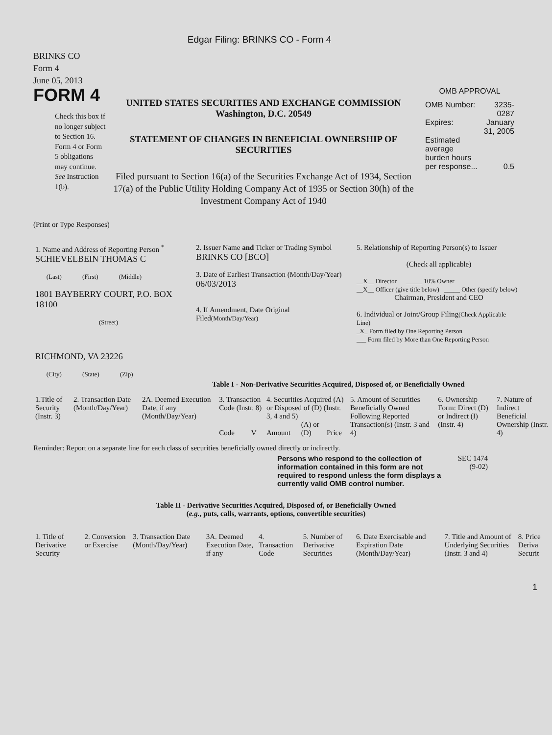Edgar Filing: BRINKS CO - Form 4
BRINKS CO
Form 4
June 05, 2013
FORM 4
Check this box if no longer subject to Section 16. Form 4 or Form 5 obligations may continue. See Instruction 1(b).
UNITED STATES SECURITIES AND EXCHANGE COMMISSION
Washington, D.C. 20549
STATEMENT OF CHANGES IN BENEFICIAL OWNERSHIP OF SECURITIES
Filed pursuant to Section 16(a) of the Securities Exchange Act of 1934, Section 17(a) of the Public Utility Holding Company Act of 1935 or Section 30(h) of the Investment Company Act of 1940
OMB APPROVAL
| OMB Number: | 3235-0287 |
| Expires: | January 31, 2005 |
| Estimated average burden hours per response... | 0.5 |
(Print or Type Responses)
| 1. Name and Address of Reporting Person <sup>*</sup> SCHIEVELBEIN THOMAS C (Last) (First) (Middle) 1801 BAYBERRY COURT, P.O. BOX 18100 (Street) RICHMOND, VA 23226 (City) (State) (Zip) | 2. Issuer Name and Ticker or Trading Symbol BRINKS CO [BCO] 3. Date of Earliest Transaction (Month/Day/Year) 06/03/2013 4. If Amendment, Date Original Filed (Month/Day/Year) | 5. Relationship of Reporting Person(s) to Issuer (Check all applicable) __X__ Director _____ 10% Owner __X__ Officer (give title below) _____ Other (specify below) Chairman, President and CEO 6. Individual or Joint/Group Filing (Check Applicable Line) _X_ Form filed by One Reporting Person ___ Form filed by More than One Reporting Person |
Table I - Non-Derivative Securities Acquired, Disposed of, or Beneficially Owned
| 1.Title of Security (Instr. 3) | 2. Transaction Date (Month/Day/Year) | 2A. Deemed Execution Date, if any (Month/Day/Year) | 3. Transaction Code (Instr. 8) | | 4. Securities Acquired (A) or Disposed of (D) (Instr. 3, 4 and 5) | | | 5. Amount of Securities Beneficially Owned Following Reported Transaction(s) (Instr. 3 and 4) | 6. Ownership Form: Direct (D) or Indirect (I) (Instr. 4) | 7. Nature of Indirect Beneficial Ownership (Instr. 4) |
| --- | --- | --- | --- | --- | --- | --- | --- | --- | --- | --- |
| | | | Code | V | Amount | (A) or (D) | Price | | | |
Reminder: Report on a separate line for each class of securities beneficially owned directly or indirectly.
Persons who respond to the collection of information contained in this form are not required to respond unless the form displays a currently valid OMB control number.
SEC 1474
(9-02)
Table II - Derivative Securities Acquired, Disposed of, or Beneficially Owned
(e.g., puts, calls, warrants, options, convertible securities)
| 1. Title of Derivative Security | 2. Conversion or Exercise | 3. Transaction Date (Month/Day/Year) | 3A. Deemed Execution Date, if any | 4. Transaction Code | 5. Number of Derivative Securities | 6. Date Exercisable and Expiration Date (Month/Day/Year) | 7. Title and Amount of Underlying Securities (Instr. 3 and 4) | 8. Price Deriva Securit |
| --- | --- | --- | --- | --- | --- | --- | --- | --- |
1